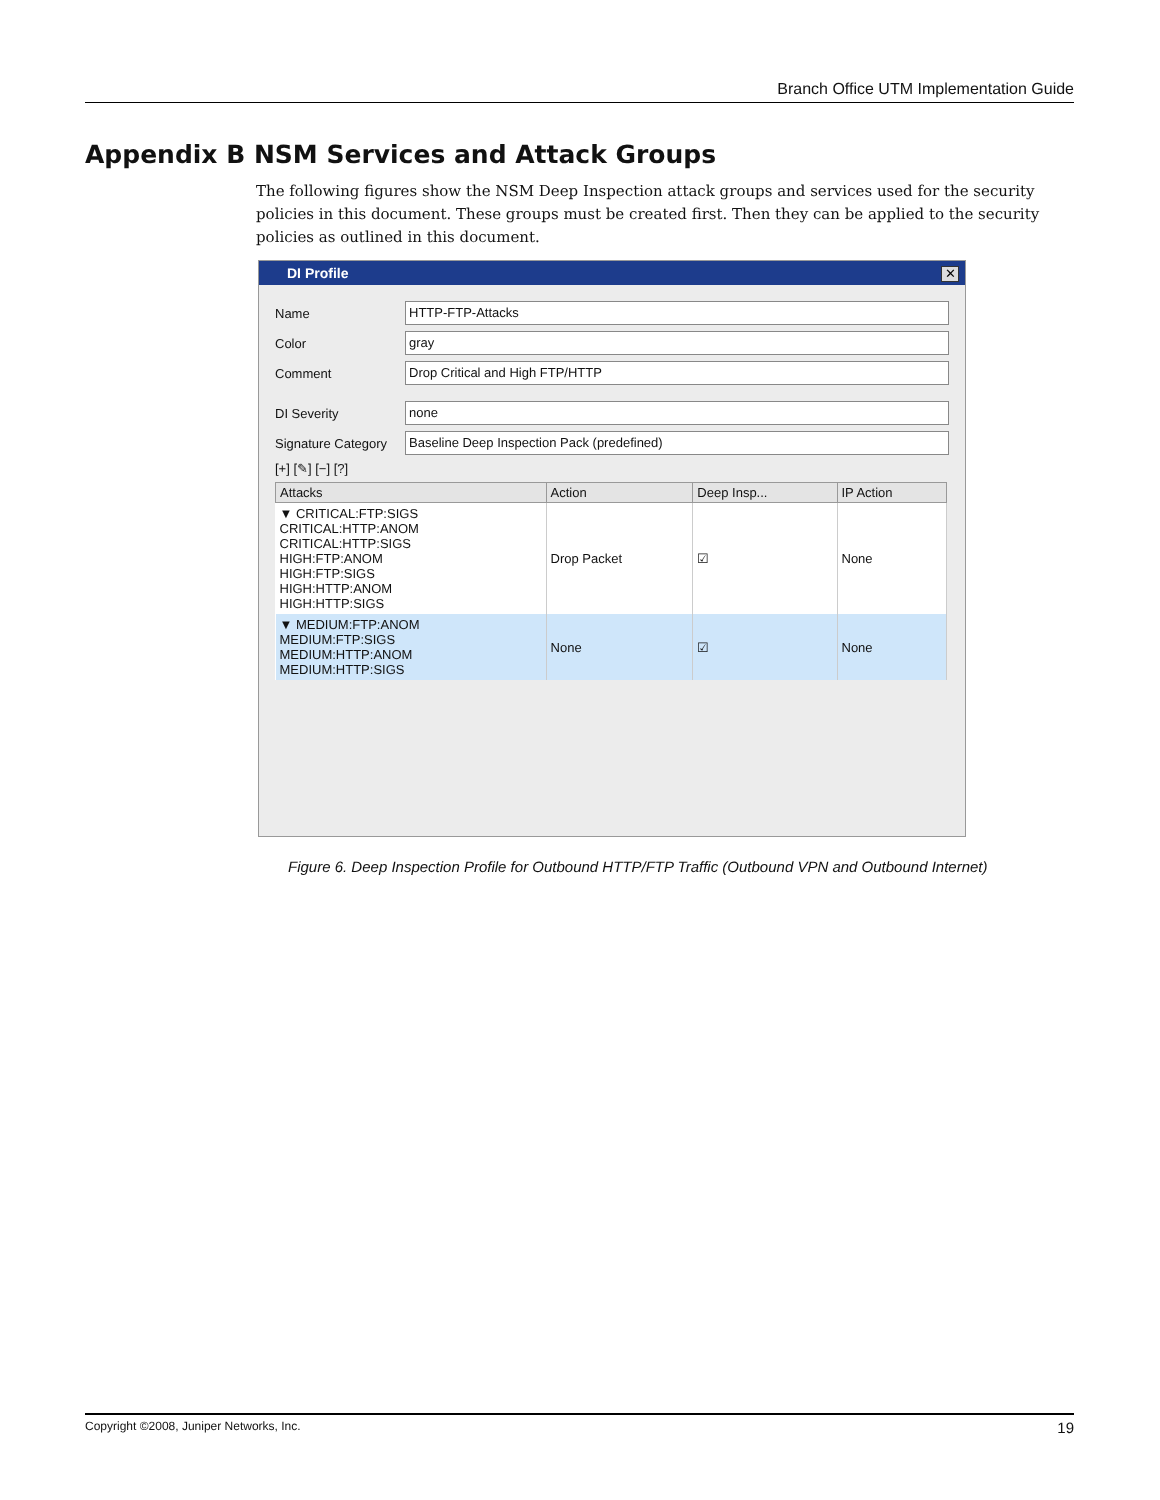Branch Office UTM Implementation Guide
Appendix B NSM Services and Attack Groups
The following figures show the NSM Deep Inspection attack groups and services used for the security policies in this document. These groups must be created first. Then they can be applied to the security policies as outlined in this document.
DI Profile
✕
Name HTTP-FTP-Attacks
Color gray
Comment Drop Critical and High FTP/HTTP
DI Severity none
Signature Category Baseline Deep Inspection Pack (predefined)
[+] [✎] [−] [?]
| Attacks | Action | Deep Insp... | IP Action |
| --- | --- | --- | --- |
| ▼ CRITICAL:FTP:SIGS CRITICAL:HTTP:ANOM CRITICAL:HTTP:SIGS HIGH:FTP:ANOM HIGH:FTP:SIGS HIGH:HTTP:ANOM HIGH:HTTP:SIGS | Drop Packet | ☑ | None |
| ▼ MEDIUM:FTP:ANOM MEDIUM:FTP:SIGS MEDIUM:HTTP:ANOM MEDIUM:HTTP:SIGS | None | ☑ | None |
Figure 6. Deep Inspection Profile for Outbound HTTP/FTP Traffic (Outbound VPN and Outbound Internet)
Copyright ©2008, Juniper Networks, Inc. 19